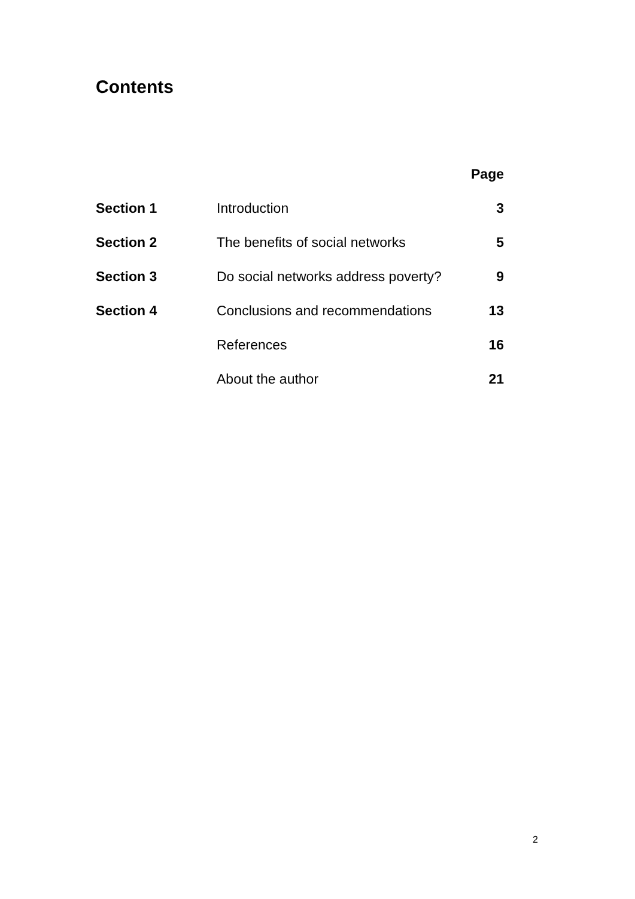Contents
| | | Page |
| Section 1 | Introduction | 3 |
| Section 2 | The benefits of social networks | 5 |
| Section 3 | Do social networks address poverty? | 9 |
| Section 4 | Conclusions and recommendations | 13 |
| | References | 16 |
| | About the author | 21 |
2